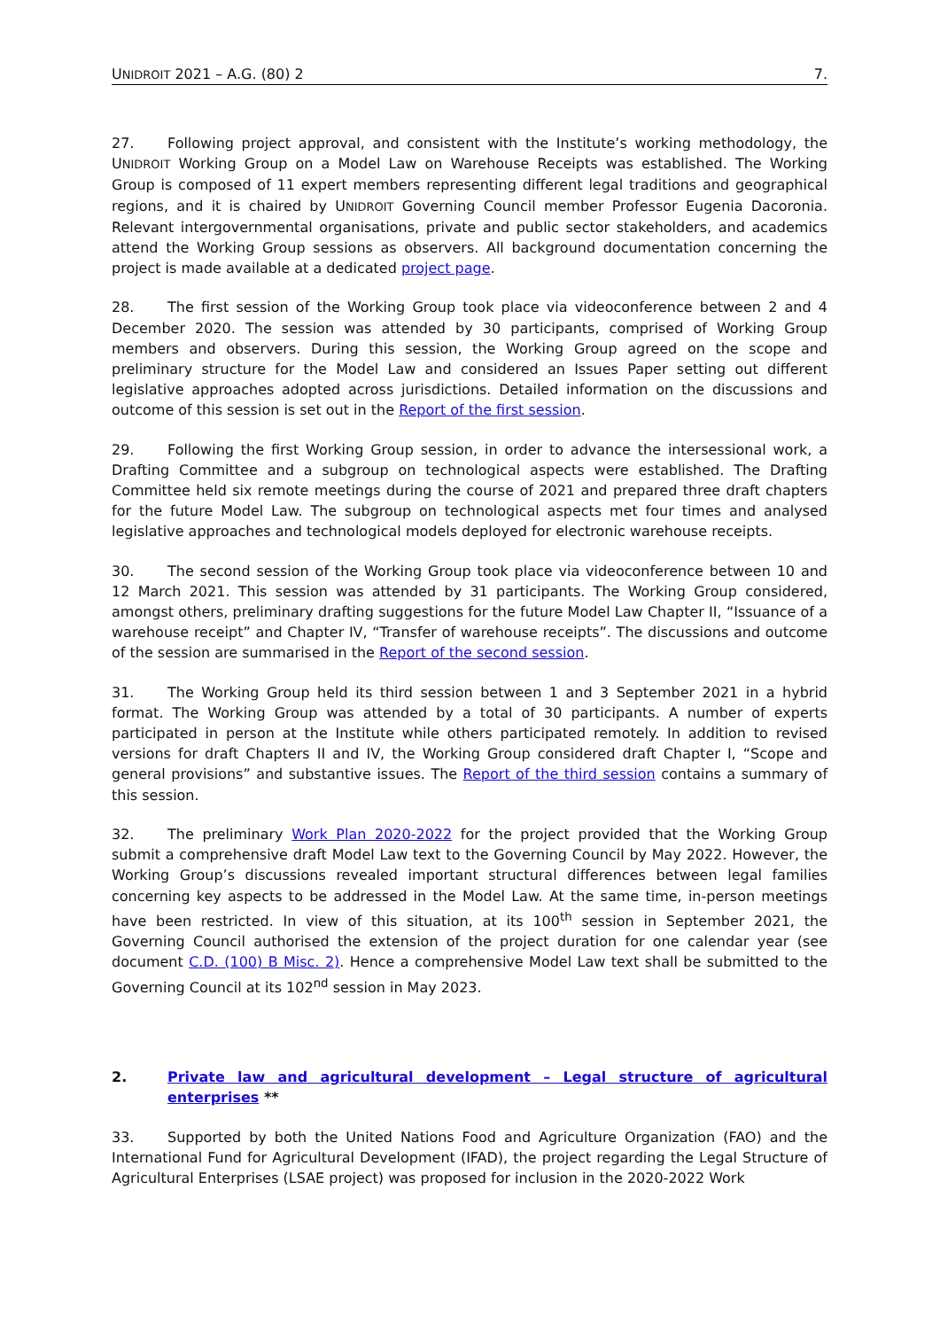UNIDROIT 2021 – A.G. (80) 2 7.
27. Following project approval, and consistent with the Institute’s working methodology, the UNIDROIT Working Group on a Model Law on Warehouse Receipts was established. The Working Group is composed of 11 expert members representing different legal traditions and geographical regions, and it is chaired by UNIDROIT Governing Council member Professor Eugenia Dacoronia. Relevant intergovernmental organisations, private and public sector stakeholders, and academics attend the Working Group sessions as observers. All background documentation concerning the project is made available at a dedicated project page.
28. The first session of the Working Group took place via videoconference between 2 and 4 December 2020. The session was attended by 30 participants, comprised of Working Group members and observers. During this session, the Working Group agreed on the scope and preliminary structure for the Model Law and considered an Issues Paper setting out different legislative approaches adopted across jurisdictions. Detailed information on the discussions and outcome of this session is set out in the Report of the first session.
29. Following the first Working Group session, in order to advance the intersessional work, a Drafting Committee and a subgroup on technological aspects were established. The Drafting Committee held six remote meetings during the course of 2021 and prepared three draft chapters for the future Model Law. The subgroup on technological aspects met four times and analysed legislative approaches and technological models deployed for electronic warehouse receipts.
30. The second session of the Working Group took place via videoconference between 10 and 12 March 2021. This session was attended by 31 participants. The Working Group considered, amongst others, preliminary drafting suggestions for the future Model Law Chapter II, “Issuance of a warehouse receipt” and Chapter IV, “Transfer of warehouse receipts”. The discussions and outcome of the session are summarised in the Report of the second session.
31. The Working Group held its third session between 1 and 3 September 2021 in a hybrid format. The Working Group was attended by a total of 30 participants. A number of experts participated in person at the Institute while others participated remotely. In addition to revised versions for draft Chapters II and IV, the Working Group considered draft Chapter I, “Scope and general provisions” and substantive issues. The Report of the third session contains a summary of this session.
32. The preliminary Work Plan 2020-2022 for the project provided that the Working Group submit a comprehensive draft Model Law text to the Governing Council by May 2022. However, the Working Group’s discussions revealed important structural differences between legal families concerning key aspects to be addressed in the Model Law. At the same time, in-person meetings have been restricted. In view of this situation, at its 100<sup>th</sup> session in September 2021, the Governing Council authorised the extension of the project duration for one calendar year (see document C.D. (100) B Misc. 2). Hence a comprehensive Model Law text shall be submitted to the Governing Council at its 102<sup>nd</sup> session in May 2023.
2. Private law and agricultural development – Legal structure of agricultural enterprises **
33. Supported by both the United Nations Food and Agriculture Organization (FAO) and the International Fund for Agricultural Development (IFAD), the project regarding the Legal Structure of Agricultural Enterprises (LSAE project) was proposed for inclusion in the 2020-2022 Work